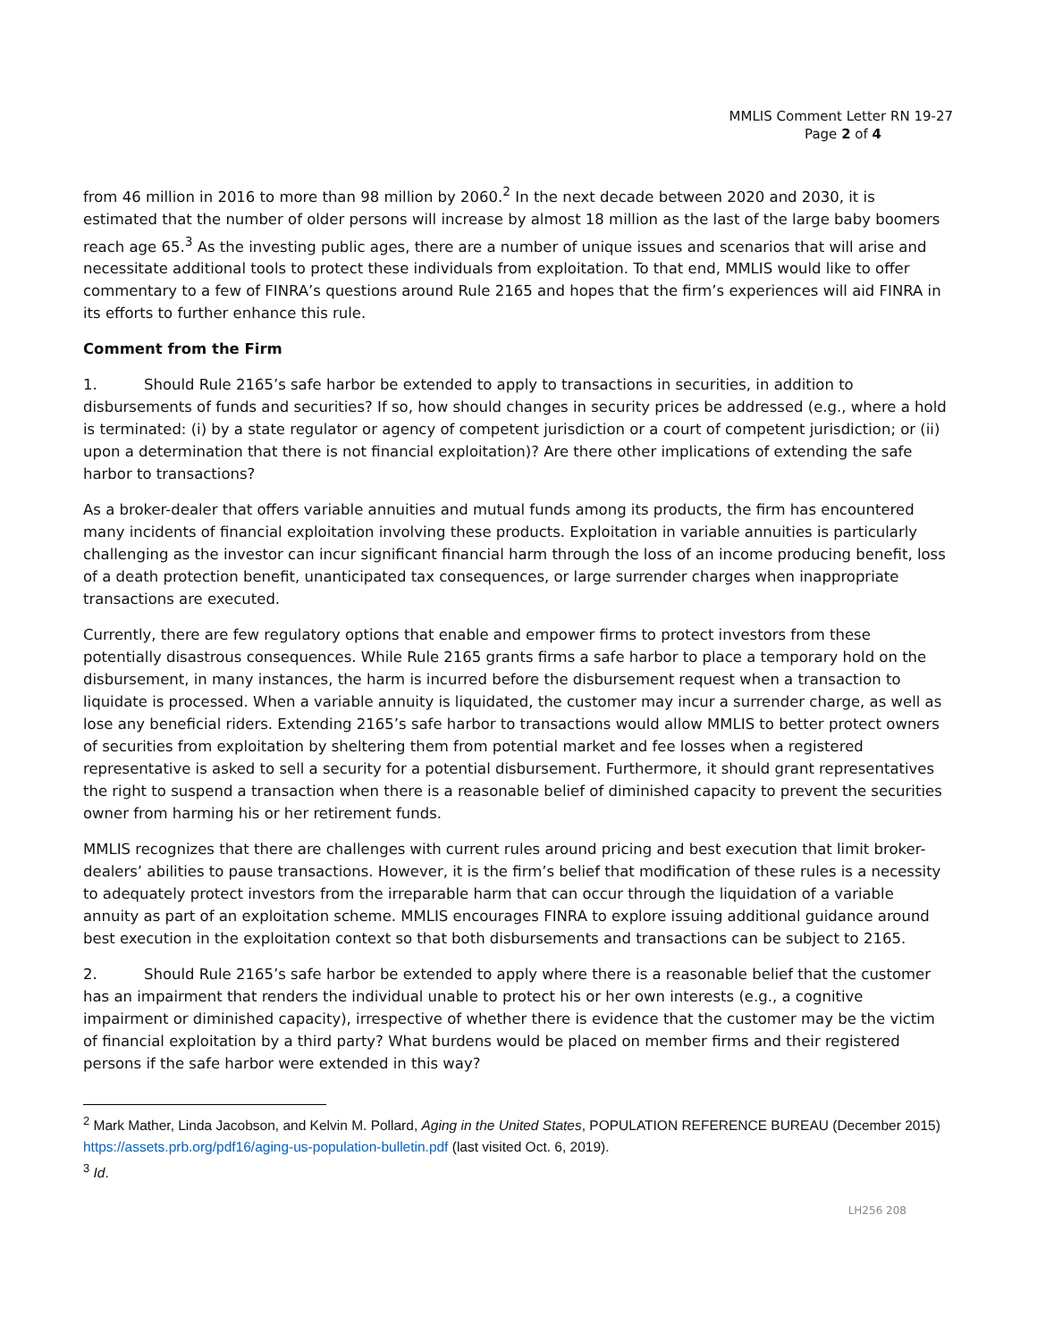MMLIS Comment Letter RN 19-27
Page 2 of 4
from 46 million in 2016 to more than 98 million by 2060.<sup>2</sup> In the next decade between 2020 and 2030, it is estimated that the number of older persons will increase by almost 18 million as the last of the large baby boomers reach age 65.<sup>3</sup> As the investing public ages, there are a number of unique issues and scenarios that will arise and necessitate additional tools to protect these individuals from exploitation. To that end, MMLIS would like to offer commentary to a few of FINRA’s questions around Rule 2165 and hopes that the firm’s experiences will aid FINRA in its efforts to further enhance this rule.
Comment from the Firm
1. Should Rule 2165’s safe harbor be extended to apply to transactions in securities, in addition to disbursements of funds and securities? If so, how should changes in security prices be addressed (e.g., where a hold is terminated: (i) by a state regulator or agency of competent jurisdiction or a court of competent jurisdiction; or (ii) upon a determination that there is not financial exploitation)? Are there other implications of extending the safe harbor to transactions?
As a broker-dealer that offers variable annuities and mutual funds among its products, the firm has encountered many incidents of financial exploitation involving these products. Exploitation in variable annuities is particularly challenging as the investor can incur significant financial harm through the loss of an income producing benefit, loss of a death protection benefit, unanticipated tax consequences, or large surrender charges when inappropriate transactions are executed.
Currently, there are few regulatory options that enable and empower firms to protect investors from these potentially disastrous consequences. While Rule 2165 grants firms a safe harbor to place a temporary hold on the disbursement, in many instances, the harm is incurred before the disbursement request when a transaction to liquidate is processed. When a variable annuity is liquidated, the customer may incur a surrender charge, as well as lose any beneficial riders. Extending 2165’s safe harbor to transactions would allow MMLIS to better protect owners of securities from exploitation by sheltering them from potential market and fee losses when a registered representative is asked to sell a security for a potential disbursement. Furthermore, it should grant representatives the right to suspend a transaction when there is a reasonable belief of diminished capacity to prevent the securities owner from harming his or her retirement funds.
MMLIS recognizes that there are challenges with current rules around pricing and best execution that limit broker-dealers’ abilities to pause transactions. However, it is the firm’s belief that modification of these rules is a necessity to adequately protect investors from the irreparable harm that can occur through the liquidation of a variable annuity as part of an exploitation scheme. MMLIS encourages FINRA to explore issuing additional guidance around best execution in the exploitation context so that both disbursements and transactions can be subject to 2165.
2. Should Rule 2165’s safe harbor be extended to apply where there is a reasonable belief that the customer has an impairment that renders the individual unable to protect his or her own interests (e.g., a cognitive impairment or diminished capacity), irrespective of whether there is evidence that the customer may be the victim of financial exploitation by a third party? What burdens would be placed on member firms and their registered persons if the safe harbor were extended in this way?
<sup>2</sup> Mark Mather, Linda Jacobson, and Kelvin M. Pollard, Aging in the United States, POPULATION REFERENCE BUREAU (December 2015) https://assets.prb.org/pdf16/aging-us-population-bulletin.pdf (last visited Oct. 6, 2019).
<sup>3</sup> Id.
LH256 208